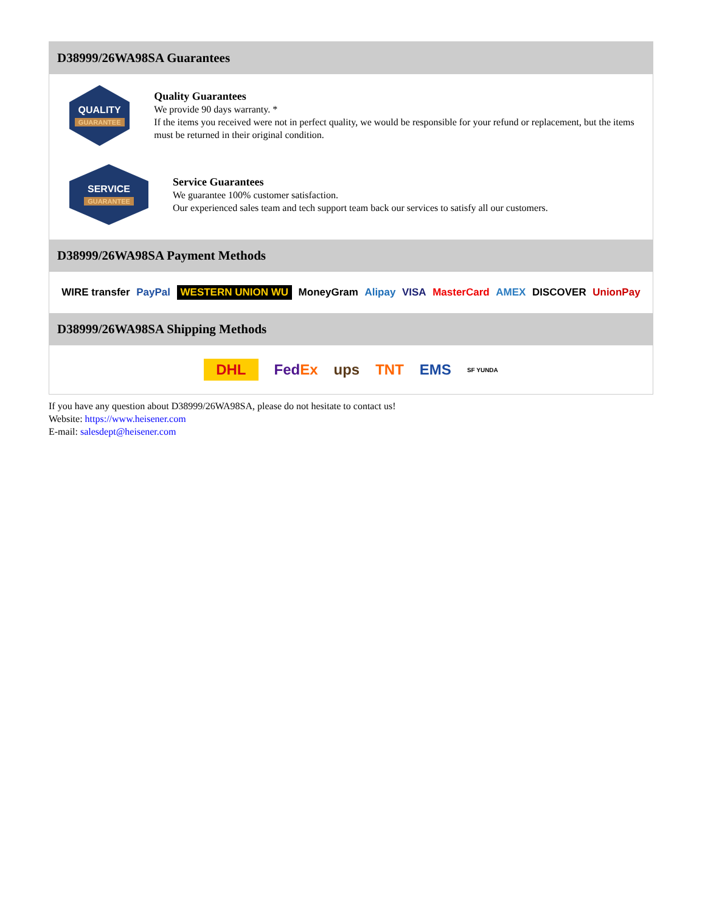D38999/26WA98SA Guarantees
QUALITY
GUARANTEE
Quality Guarantees
We provide 90 days warranty. *
If the items you received were not in perfect quality, we would be responsible for your refund or replacement, but the items must be returned in their original condition.
SERVICE
GUARANTEE
Service Guarantees
We guarantee 100% customer satisfaction.
Our experienced sales team and tech support team back our services to satisfy all our customers.
D38999/26WA98SA Payment Methods
WIRE transfer PayPal WESTERN UNION WU MoneyGram Alipay VISA MasterCard AMEX DISCOVER UnionPay
D38999/26WA98SA Shipping Methods
DHL FedEx ups TNT EMS SF YUNDA
If you have any question about D38999/26WA98SA, please do not hesitate to contact us!
Website: https://www.heisener.com
E-mail: salesdept@heisener.com